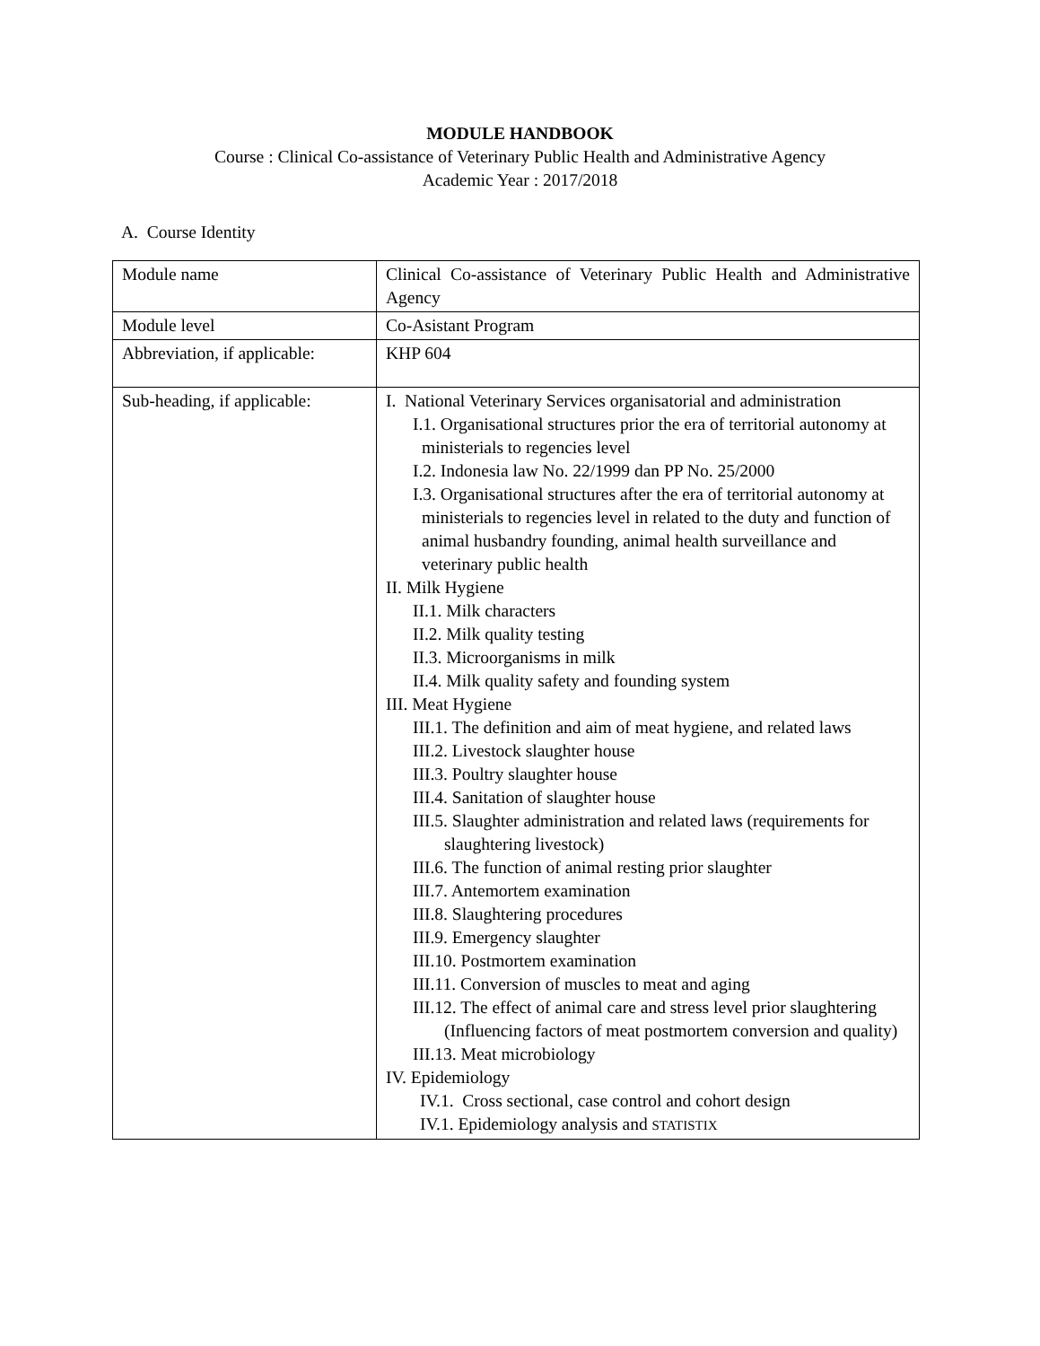MODULE HANDBOOK
Course : Clinical Co-assistance of Veterinary Public Health and Administrative Agency
Academic Year : 2017/2018
A. Course Identity
| Module name | Clinical Co-assistance of Veterinary Public Health and Administrative Agency |
| Module level | Co-Asistant Program |
| Abbreviation, if applicable: | KHP 604 |
| Sub-heading, if applicable: | I. National Veterinary Services organisatorial and administration I.1. Organisational structures prior the era of territorial autonomy at ministerials to regencies level I.2. Indonesia law No. 22/1999 dan PP No. 25/2000 I.3. Organisational structures after the era of territorial autonomy at ministerials to regencies level in related to the duty and function of animal husbandry founding, animal health surveillance and veterinary public health II. Milk Hygiene II.1. Milk characters II.2. Milk quality testing II.3. Microorganisms in milk II.4. Milk quality safety and founding system III. Meat Hygiene III.1. The definition and aim of meat hygiene, and related laws III.2. Livestock slaughter house III.3. Poultry slaughter house III.4. Sanitation of slaughter house III.5. Slaughter administration and related laws (requirements for slaughtering livestock) III.6. The function of animal resting prior slaughter III.7. Antemortem examination III.8. Slaughtering procedures III.9. Emergency slaughter III.10. Postmortem examination III.11. Conversion of muscles to meat and aging III.12. The effect of animal care and stress level prior slaughtering (Influencing factors of meat postmortem conversion and quality) III.13. Meat microbiology IV. Epidemiology IV.1. Cross sectional, case control and cohort design IV.1. Epidemiology analysis and STATISTIX |